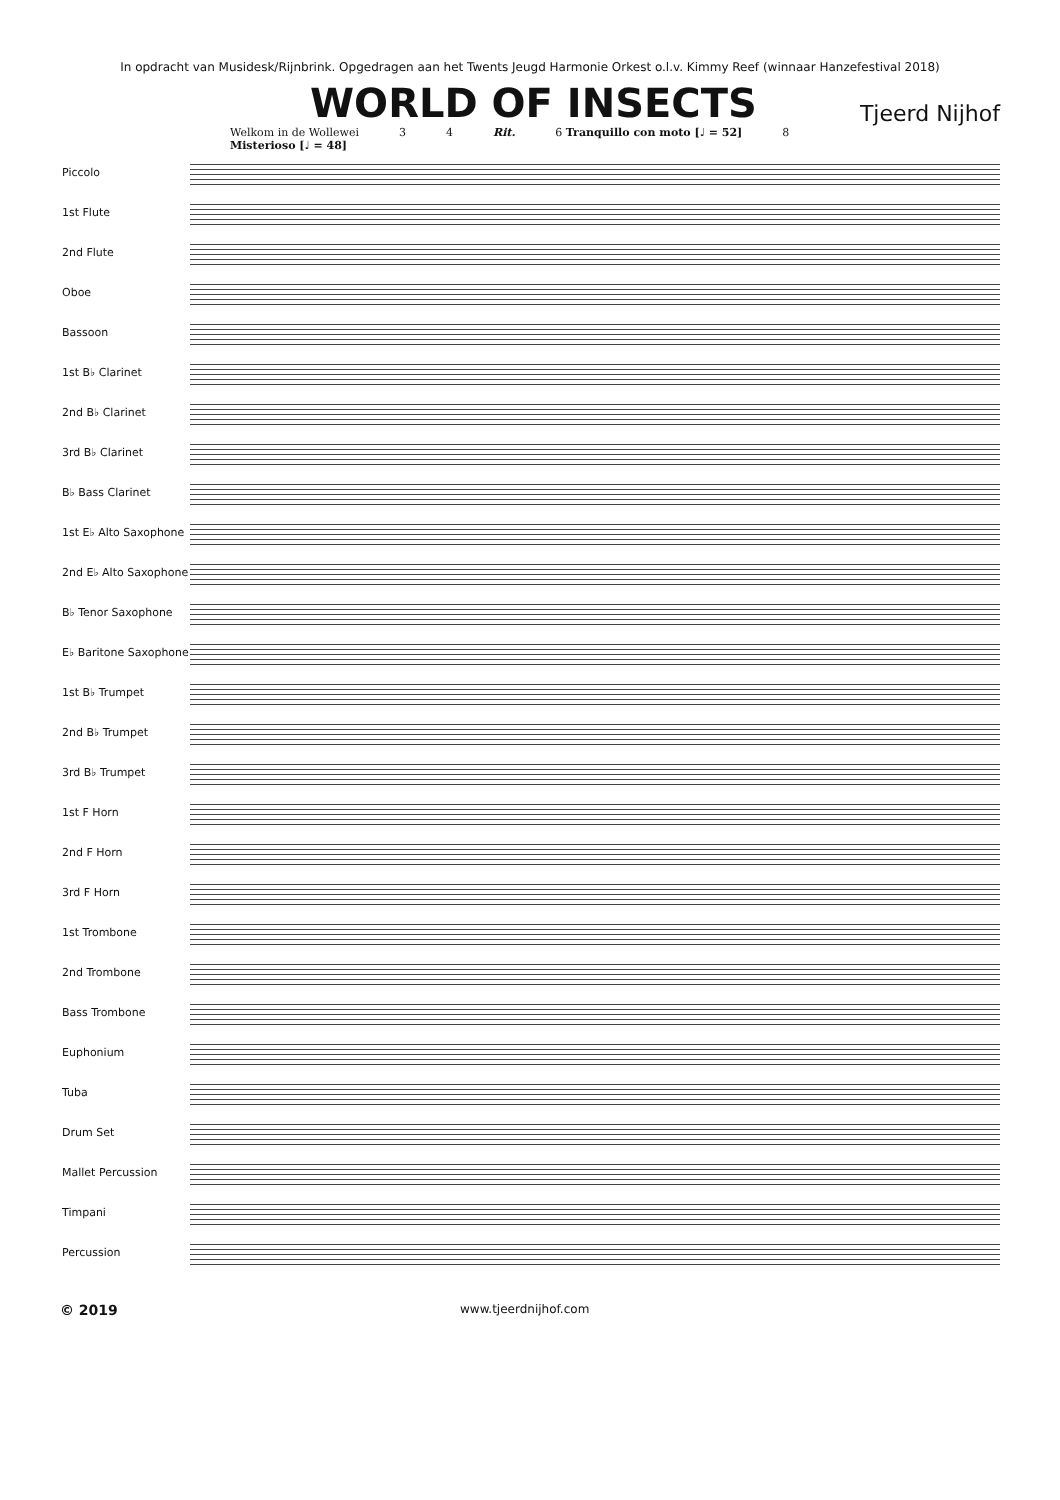In opdracht van Musidesk/Rijnbrink. Opgedragen aan het Twents Jeugd Harmonie Orkest o.l.v. Kimmy Reef (winnaar Hanzefestival 2018)
WORLD OF INSECTS
Tjeerd Nijhof
Welkom in de Wollewei
Misterioso [♩ = 48] 3 4 Rit. 6 Tranquillo con moto [♩ = 52] 8
Piccolo
1st Flute
2nd Flute
Oboe
Bassoon
1st B♭ Clarinet
2nd B♭ Clarinet
3rd B♭ Clarinet
B♭ Bass Clarinet
1st E♭ Alto Saxophone
2nd E♭ Alto Saxophone
B♭ Tenor Saxophone
E♭ Baritone Saxophone
1st B♭ Trumpet
2nd B♭ Trumpet
3rd B♭ Trumpet
1st F Horn
2nd F Horn
3rd F Horn
1st Trombone
2nd Trombone
Bass Trombone
Euphonium
Tuba
Drum Set
Mallet Percussion
Timpani
Percussion
© 2019 www.tjeerdnijhof.com